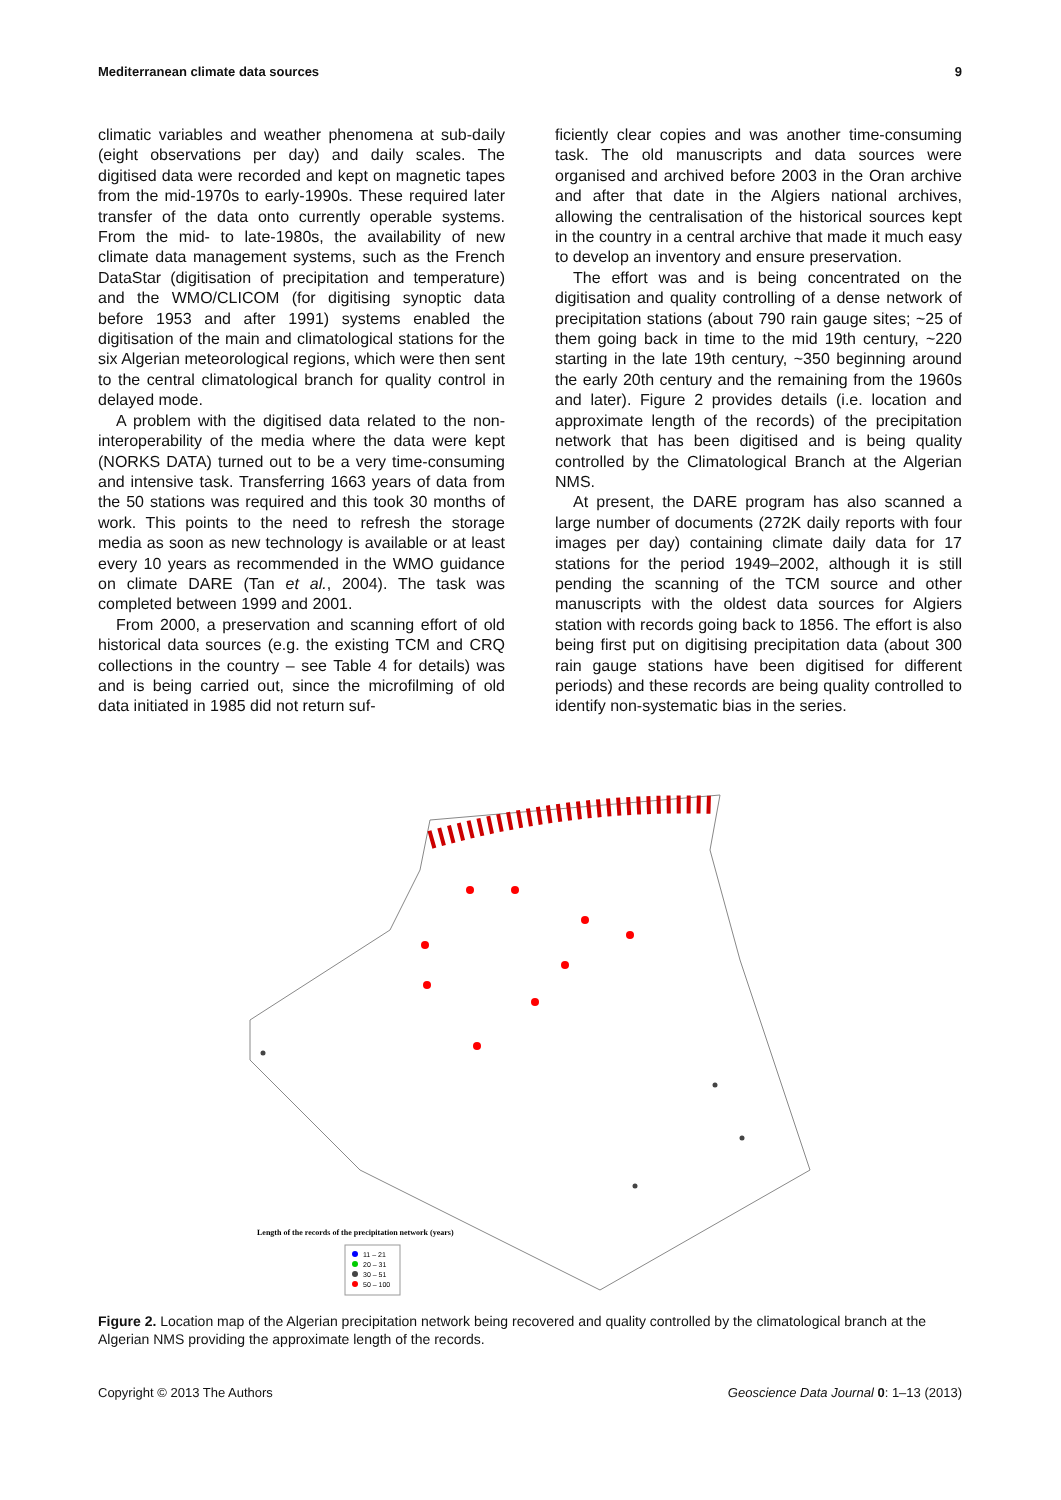Mediterranean climate data sources 9
climatic variables and weather phenomena at sub-daily (eight observations per day) and daily scales. The digitised data were recorded and kept on magnetic tapes from the mid-1970s to early-1990s. These required later transfer of the data onto currently operable systems. From the mid- to late-1980s, the availability of new climate data management systems, such as the French DataStar (digitisation of precipitation and temperature) and the WMO/CLICOM (for digitising synoptic data before 1953 and after 1991) systems enabled the digitisation of the main and climatological stations for the six Algerian meteorological regions, which were then sent to the central climatological branch for quality control in delayed mode.
A problem with the digitised data related to the non-interoperability of the media where the data were kept (NORKS DATA) turned out to be a very time-consuming and intensive task. Transferring 1663 years of data from the 50 stations was required and this took 30 months of work. This points to the need to refresh the storage media as soon as new technology is available or at least every 10 years as recommended in the WMO guidance on climate DARE (Tan et al., 2004). The task was completed between 1999 and 2001.
From 2000, a preservation and scanning effort of old historical data sources (e.g. the existing TCM and CRQ collections in the country – see Table 4 for details) was and is being carried out, since the microfilming of old data initiated in 1985 did not return suf-
ficiently clear copies and was another time-consuming task. The old manuscripts and data sources were organised and archived before 2003 in the Oran archive and after that date in the Algiers national archives, allowing the centralisation of the historical sources kept in the country in a central archive that made it much easy to develop an inventory and ensure preservation.
The effort was and is being concentrated on the digitisation and quality controlling of a dense network of precipitation stations (about 790 rain gauge sites; ~25 of them going back in time to the mid 19th century, ~220 starting in the late 19th century, ~350 beginning around the early 20th century and the remaining from the 1960s and later). Figure 2 provides details (i.e. location and approximate length of the records) of the precipitation network that has been digitised and is being quality controlled by the Climatological Branch at the Algerian NMS.
At present, the DARE program has also scanned a large number of documents (272K daily reports with four images per day) containing climate daily data for 17 stations for the period 1949–2002, although it is still pending the scanning of the TCM source and other manuscripts with the oldest data sources for Algiers station with records going back to 1856. The effort is also being first put on digitising precipitation data (about 300 rain gauge stations have been digitised for different periods) and these records are being quality controlled to identify non-systematic bias in the series.
Length of the records of the precipitation network (years)
11 – 21
20 – 31
30 – 51
50 – 100
Figure 2. Location map of the Algerian precipitation network being recovered and quality controlled by the climatological branch at the Algerian NMS providing the approximate length of the records.
Copyright © 2013 The Authors Geoscience Data Journal 0: 1–13 (2013)